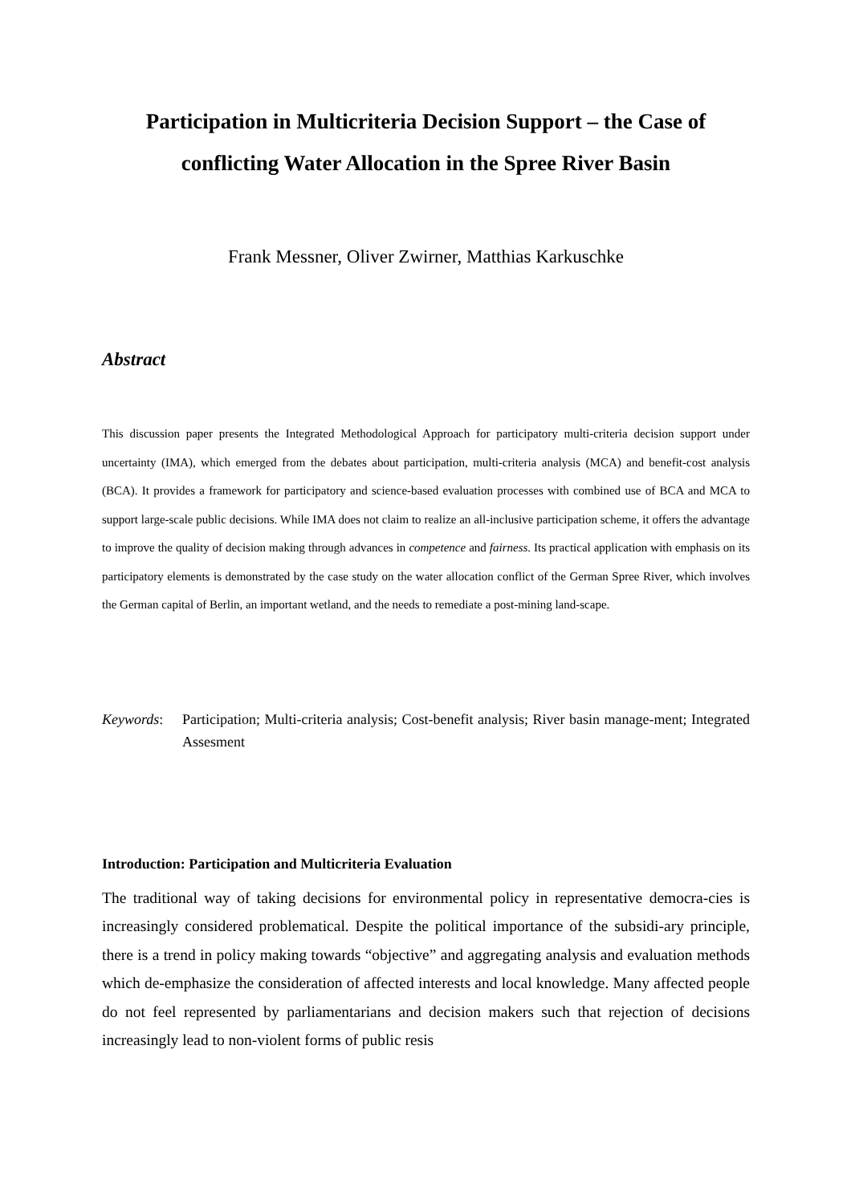Participation in Multicriteria Decision Support – the Case of conflicting Water Allocation in the Spree River Basin
Frank Messner, Oliver Zwirner, Matthias Karkuschke
Abstract
This discussion paper presents the Integrated Methodological Approach for participatory multi-criteria decision support under uncertainty (IMA), which emerged from the debates about participation, multi-criteria analysis (MCA) and benefit-cost analysis (BCA). It provides a framework for participatory and science-based evaluation processes with combined use of BCA and MCA to support large-scale public decisions. While IMA does not claim to realize an all-inclusive participation scheme, it offers the advantage to improve the quality of decision making through advances in competence and fairness. Its practical application with emphasis on its participatory elements is demonstrated by the case study on the water allocation conflict of the German Spree River, which involves the German capital of Berlin, an important wetland, and the needs to remediate a post-mining land-scape.
Keywords: Participation; Multi-criteria analysis; Cost-benefit analysis; River basin manage-ment; Integrated Assesment
Introduction: Participation and Multicriteria Evaluation
The traditional way of taking decisions for environmental policy in representative democra-cies is increasingly considered problematical. Despite the political importance of the subsidi-ary principle, there is a trend in policy making towards “objective” and aggregating analysis and evaluation methods which de-emphasize the consideration of affected interests and local knowledge. Many affected people do not feel represented by parliamentarians and decision makers such that rejection of decisions increasingly lead to non-violent forms of public resis